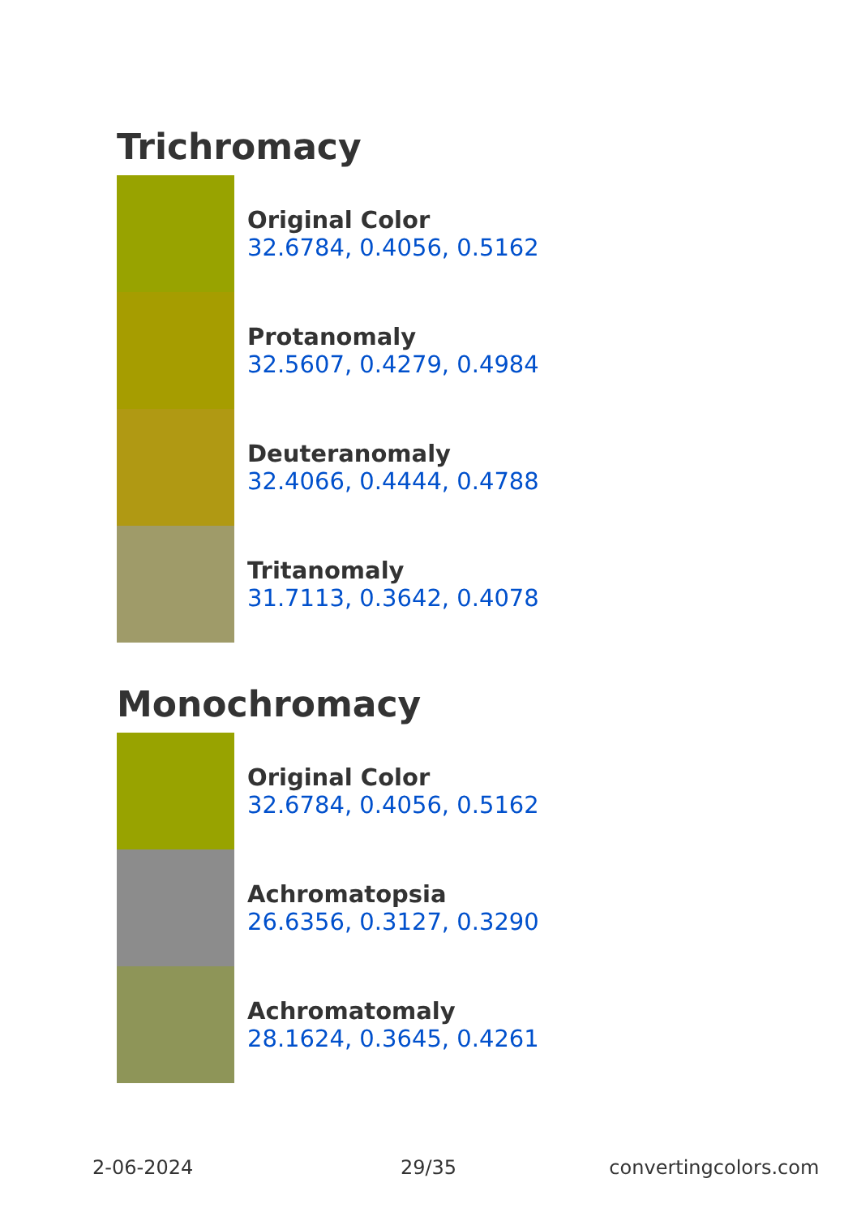Trichromacy
Original Color
32.6784, 0.4056, 0.5162
Protanomaly
32.5607, 0.4279, 0.4984
Deuteranomaly
32.4066, 0.4444, 0.4788
Tritanomaly
31.7113, 0.3642, 0.4078
Monochromacy
Original Color
32.6784, 0.4056, 0.5162
Achromatopsia
26.6356, 0.3127, 0.3290
Achromatomaly
28.1624, 0.3645, 0.4261
2-06-2024 29/35 convertingcolors.com